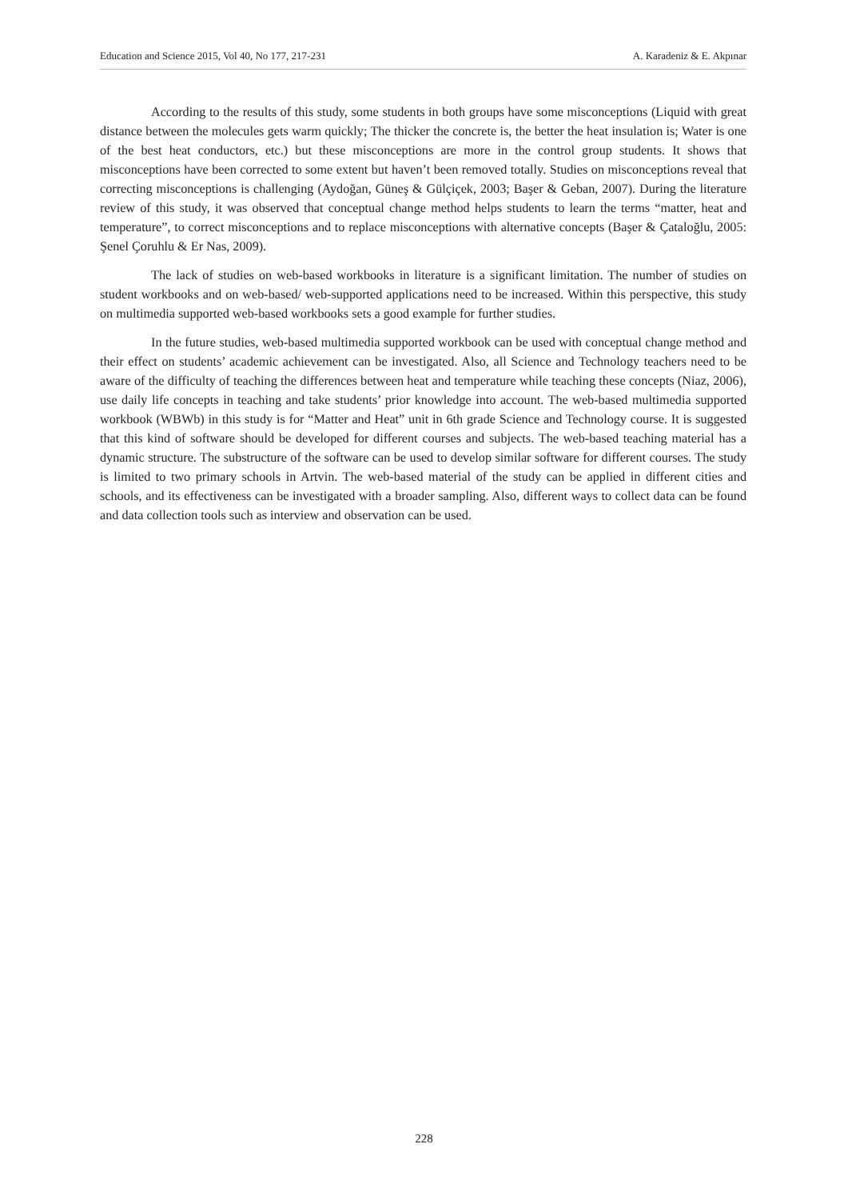Education and Science 2015, Vol 40, No 177, 217-231 A. Karadeniz & E. Akpınar
According to the results of this study, some students in both groups have some misconceptions (Liquid with great distance between the molecules gets warm quickly; The thicker the concrete is, the better the heat insulation is; Water is one of the best heat conductors, etc.) but these misconceptions are more in the control group students. It shows that misconceptions have been corrected to some extent but haven’t been removed totally. Studies on misconceptions reveal that correcting misconceptions is challenging (Aydoğan, Güneş & Gülçiçek, 2003; Başer & Geban, 2007). During the literature review of this study, it was observed that conceptual change method helps students to learn the terms “matter, heat and temperature”, to correct misconceptions and to replace misconceptions with alternative concepts (Başer & Çataloğlu, 2005: Şenel Çoruhlu & Er Nas, 2009).
The lack of studies on web-based workbooks in literature is a significant limitation. The number of studies on student workbooks and on web-based/ web-supported applications need to be increased. Within this perspective, this study on multimedia supported web-based workbooks sets a good example for further studies.
In the future studies, web-based multimedia supported workbook can be used with conceptual change method and their effect on students’ academic achievement can be investigated. Also, all Science and Technology teachers need to be aware of the difficulty of teaching the differences between heat and temperature while teaching these concepts (Niaz, 2006), use daily life concepts in teaching and take students’ prior knowledge into account. The web-based multimedia supported workbook (WBWb) in this study is for “Matter and Heat” unit in 6th grade Science and Technology course. It is suggested that this kind of software should be developed for different courses and subjects. The web-based teaching material has a dynamic structure. The substructure of the software can be used to develop similar software for different courses. The study is limited to two primary schools in Artvin. The web-based material of the study can be applied in different cities and schools, and its effectiveness can be investigated with a broader sampling. Also, different ways to collect data can be found and data collection tools such as interview and observation can be used.
228